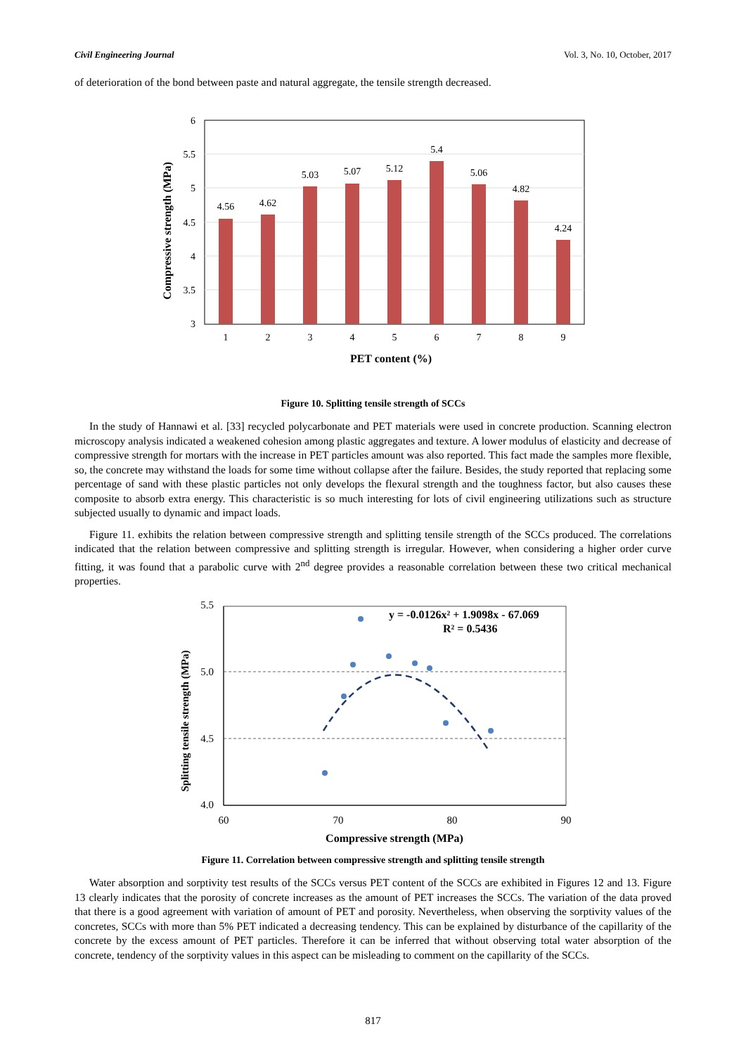Civil Engineering Journal Vol. 3, No. 10, October, 2017
of deterioration of the bond between paste and natural aggregate, the tensile strength decreased.
6
5.5
5
4.5
4
3.5
3
4.56
4.62
5.03
5.07
5.12
5.4
5.06
4.82
4.24
1
2
3
4
5
6
7
8
9
PET content (%)
Compressive strength (MPa)
Figure 10. Splitting tensile strength of SCCs
In the study of Hannawi et al. [33] recycled polycarbonate and PET materials were used in concrete production. Scanning electron microscopy analysis indicated a weakened cohesion among plastic aggregates and texture. A lower modulus of elasticity and decrease of compressive strength for mortars with the increase in PET particles amount was also reported. This fact made the samples more flexible, so, the concrete may withstand the loads for some time without collapse after the failure. Besides, the study reported that replacing some percentage of sand with these plastic particles not only develops the flexural strength and the toughness factor, but also causes these composite to absorb extra energy. This characteristic is so much interesting for lots of civil engineering utilizations such as structure subjected usually to dynamic and impact loads.
Figure 11. exhibits the relation between compressive strength and splitting tensile strength of the SCCs produced. The correlations indicated that the relation between compressive and splitting strength is irregular. However, when considering a higher order curve fitting, it was found that a parabolic curve with 2<sup>nd</sup> degree provides a reasonable correlation between these two critical mechanical properties.
5.5
5.0
4.5
4.0
60
70
80
90
Compressive strength (MPa)
Splitting tensile strength (MPa)
y = -0.0126x² + 1.9098x - 67.069
R² = 0.5436
Figure 11. Correlation between compressive strength and splitting tensile strength
Water absorption and sorptivity test results of the SCCs versus PET content of the SCCs are exhibited in Figures 12 and 13. Figure 13 clearly indicates that the porosity of concrete increases as the amount of PET increases the SCCs. The variation of the data proved that there is a good agreement with variation of amount of PET and porosity. Nevertheless, when observing the sorptivity values of the concretes, SCCs with more than 5% PET indicated a decreasing tendency. This can be explained by disturbance of the capillarity of the concrete by the excess amount of PET particles. Therefore it can be inferred that without observing total water absorption of the concrete, tendency of the sorptivity values in this aspect can be misleading to comment on the capillarity of the SCCs.
817